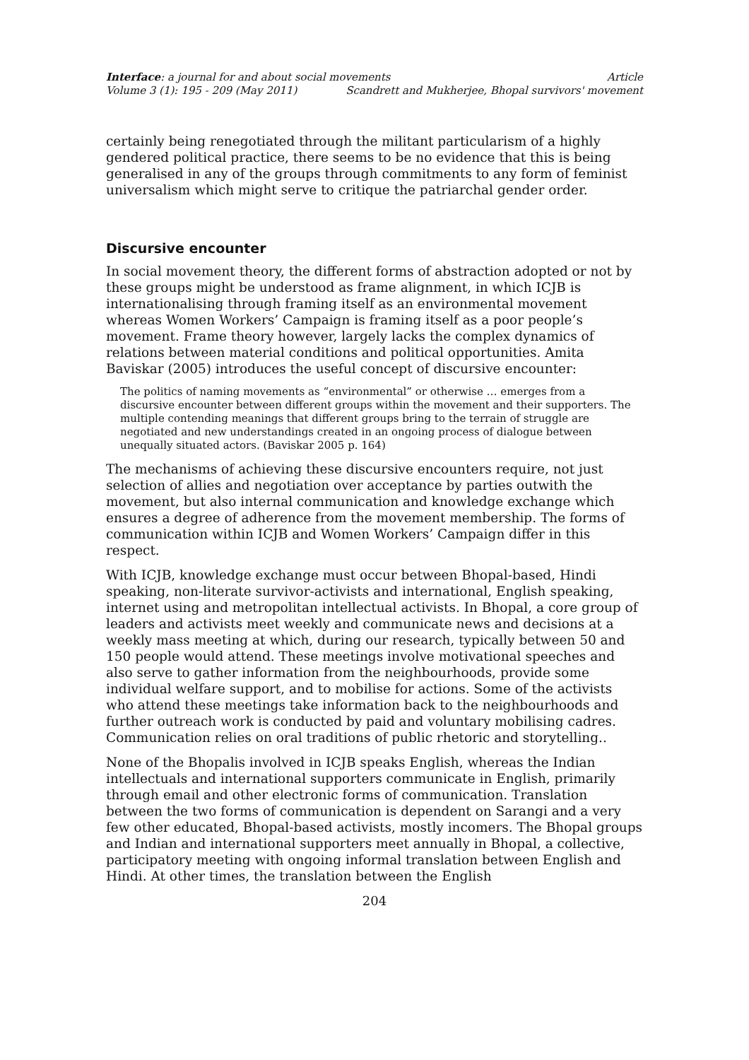Interface: a journal for and about social movements Article
Volume 3 (1): 195 - 209 (May 2011) Scandrett and Mukherjee, Bhopal survivors' movement
certainly being renegotiated through the militant particularism of a highly gendered political practice, there seems to be no evidence that this is being generalised in any of the groups through commitments to any form of feminist universalism which might serve to critique the patriarchal gender order.
Discursive encounter
In social movement theory, the different forms of abstraction adopted or not by these groups might be understood as frame alignment, in which ICJB is internationalising through framing itself as an environmental movement whereas Women Workers’ Campaign is framing itself as a poor people’s movement. Frame theory however, largely lacks the complex dynamics of relations between material conditions and political opportunities. Amita Baviskar (2005) introduces the useful concept of discursive encounter:
The politics of naming movements as “environmental” or otherwise … emerges from a discursive encounter between different groups within the movement and their supporters. The multiple contending meanings that different groups bring to the terrain of struggle are negotiated and new understandings created in an ongoing process of dialogue between unequally situated actors. (Baviskar 2005 p. 164)
The mechanisms of achieving these discursive encounters require, not just selection of allies and negotiation over acceptance by parties outwith the movement, but also internal communication and knowledge exchange which ensures a degree of adherence from the movement membership. The forms of communication within ICJB and Women Workers’ Campaign differ in this respect.
With ICJB, knowledge exchange must occur between Bhopal-based, Hindi speaking, non-literate survivor-activists and international, English speaking, internet using and metropolitan intellectual activists. In Bhopal, a core group of leaders and activists meet weekly and communicate news and decisions at a weekly mass meeting at which, during our research, typically between 50 and 150 people would attend. These meetings involve motivational speeches and also serve to gather information from the neighbourhoods, provide some individual welfare support, and to mobilise for actions. Some of the activists who attend these meetings take information back to the neighbourhoods and further outreach work is conducted by paid and voluntary mobilising cadres. Communication relies on oral traditions of public rhetoric and storytelling..
None of the Bhopalis involved in ICJB speaks English, whereas the Indian intellectuals and international supporters communicate in English, primarily through email and other electronic forms of communication. Translation between the two forms of communication is dependent on Sarangi and a very few other educated, Bhopal-based activists, mostly incomers. The Bhopal groups and Indian and international supporters meet annually in Bhopal, a collective, participatory meeting with ongoing informal translation between English and Hindi. At other times, the translation between the English
204